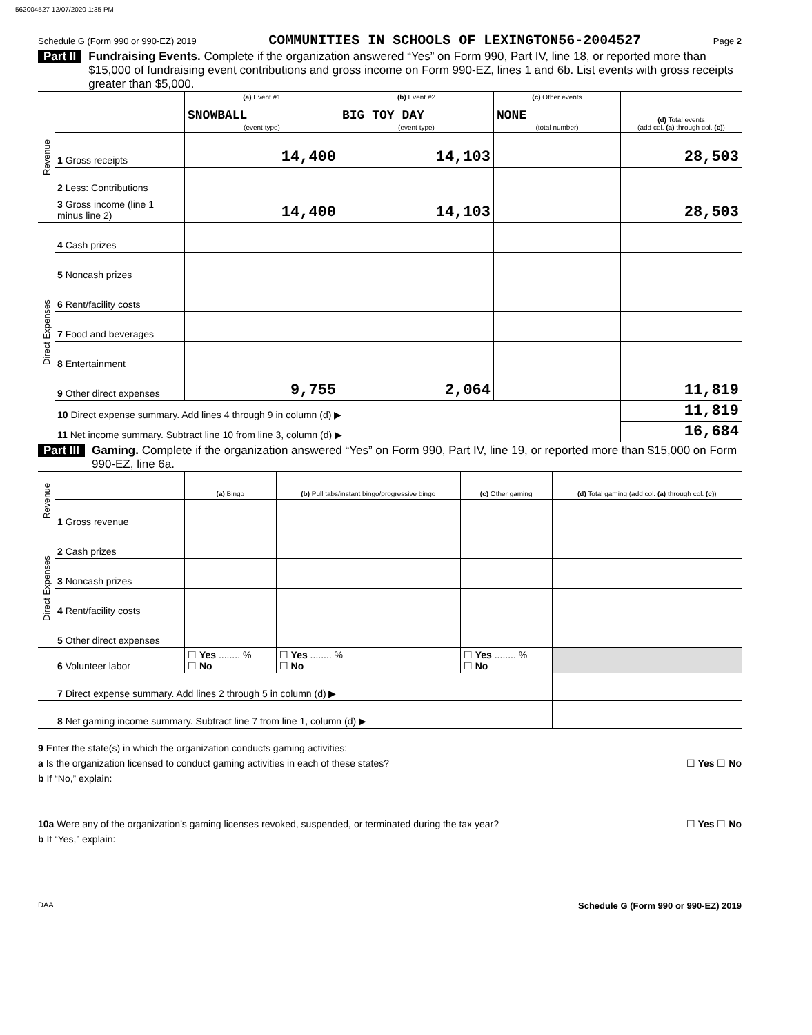562004527 12/07/2020 1:35 PM
Schedule G (Form 990 or 990-EZ) 2019 COMMUNITIES IN SCHOOLS OF LEXINGTON56-2004527 Page 2
Part II Fundraising Events. Complete if the organization answered “Yes” on Form 990, Part IV, line 18, or reported more than $15,000 of fundraising event contributions and gross income on Form 990-EZ, lines 1 and 6b. List events with gross receipts greater than $5,000.
| Revenue | | (a) Event #1 SNOWBALL (event type) | (b) Event #2 BIG TOY DAY (event type) | (c) Other events NONE (total number) | (d) Total events (add col. (a) through col. (c) ) |
| | 1 Gross receipts | 14,400 | 14,103 | | 28,503 |
| | 2 Less: Contributions | | | | |
| | 3 Gross income (line 1 minus line 2) | 14,400 | 14,103 | | 28,503 |
| Direct Expenses | 4 Cash prizes | | | | |
| | 5 Noncash prizes | | | | |
| | 6 Rent/facility costs | | | | |
| | 7 Food and beverages | | | | |
| | 8 Entertainment | | | | |
| | 9 Other direct expenses | 9,755 | 2,064 | | 11,819 |
| | 10 Direct expense summary. Add lines 4 through 9 in column (d) ▶ | | | | 11,819 |
| | 11 Net income summary. Subtract line 10 from line 3, column (d) ▶ | | | | 16,684 |
Part III Gaming. Complete if the organization answered “Yes” on Form 990, Part IV, line 19, or reported more than $15,000 on Form 990-EZ, line 6a.
| Revenue | | (a) Bingo | (b) Pull tabs/instant bingo/progressive bingo | (c) Other gaming | (d) Total gaming (add col. (a) through col. (c) ) |
| | 1 Gross revenue | | | | |
| Direct Expenses | 2 Cash prizes | | | | |
| | 3 Noncash prizes | | | | |
| | 4 Rent/facility costs | | | | |
| | 5 Other direct expenses | | | | |
| | 6 Volunteer labor | ☐ Yes ........ % ☐ No | ☐ Yes ........ % ☐ No | ☐ Yes ........ % ☐ No | |
| | 7 Direct expense summary. Add lines 2 through 5 in column (d) ▶ | | | | |
| | 8 Net gaming income summary. Subtract line 7 from line 1, column (d) ▶ | | | | |
9 Enter the state(s) in which the organization conducts gaming activities:
a Is the organization licensed to conduct gaming activities in each of these states? ☐ Yes ☐ No
b If “No,” explain:
10a Were any of the organization’s gaming licenses revoked, suspended, or terminated during the tax year? ☐ Yes ☐ No
b If “Yes,” explain:
DAA Schedule G (Form 990 or 990-EZ) 2019